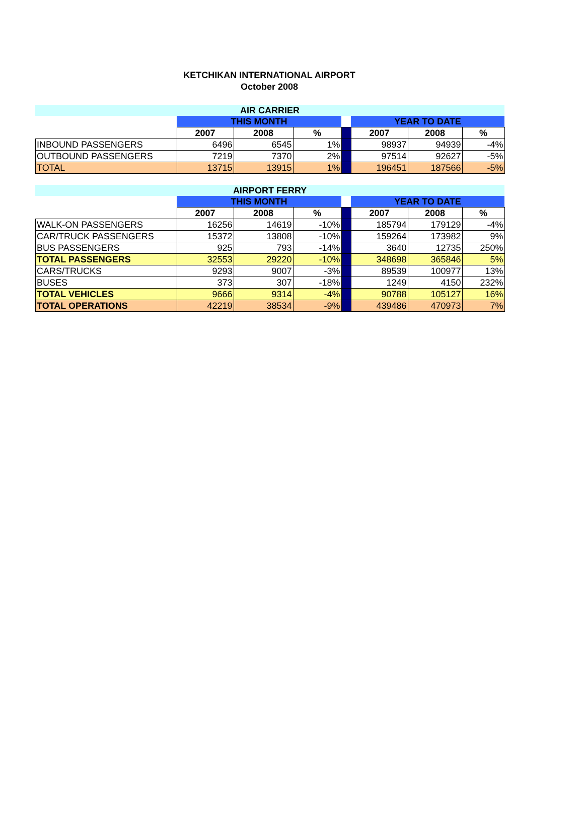KETCHIKAN INTERNATIONAL AIRPORT
October 2008
| AIR CARRIER | | | | | | | |
| | THIS MONTH | | | | YEAR TO DATE | | |
| | 2007 | 2008 | % | | 2007 | 2008 | % |
| INBOUND PASSENGERS | 6496 | 6545 | 1% | | 98937 | 94939 | -4% |
| OUTBOUND PASSENGERS | 7219 | 7370 | 2% | | 97514 | 92627 | -5% |
| TOTAL | 13715 | 13915 | 1% | | 196451 | 187566 | -5% |
| AIRPORT FERRY | | | | | | | |
| | THIS MONTH | | | | YEAR TO DATE | | |
| | 2007 | 2008 | % | | 2007 | 2008 | % |
| WALK-ON PASSENGERS | 16256 | 14619 | -10% | | 185794 | 179129 | -4% |
| CAR/TRUCK PASSENGERS | 15372 | 13808 | -10% | | 159264 | 173982 | 9% |
| BUS PASSENGERS | 925 | 793 | -14% | | 3640 | 12735 | 250% |
| TOTAL PASSENGERS | 32553 | 29220 | -10% | | 348698 | 365846 | 5% |
| CARS/TRUCKS | 9293 | 9007 | -3% | | 89539 | 100977 | 13% |
| BUSES | 373 | 307 | -18% | | 1249 | 4150 | 232% |
| TOTAL VEHICLES | 9666 | 9314 | -4% | | 90788 | 105127 | 16% |
| TOTAL OPERATIONS | 42219 | 38534 | -9% | | 439486 | 470973 | 7% |